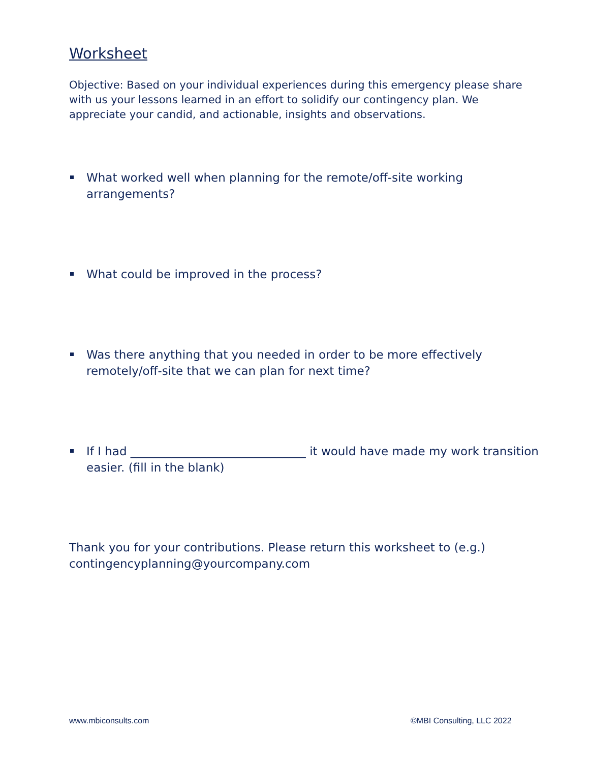Worksheet
Objective: Based on your individual experiences during this emergency please share with us your lessons learned in an effort to solidify our contingency plan. We appreciate your candid, and actionable, insights and observations.
What worked well when planning for the remote/off-site working arrangements?
What could be improved in the process?
Was there anything that you needed in order to be more effectively remotely/off-site that we can plan for next time?
If I had ______________________________ it would have made my work transition easier. (fill in the blank)
Thank you for your contributions. Please return this worksheet to (e.g.) contingencyplanning@yourcompany.com
www.mbiconsults.com ©MBI Consulting, LLC 2022